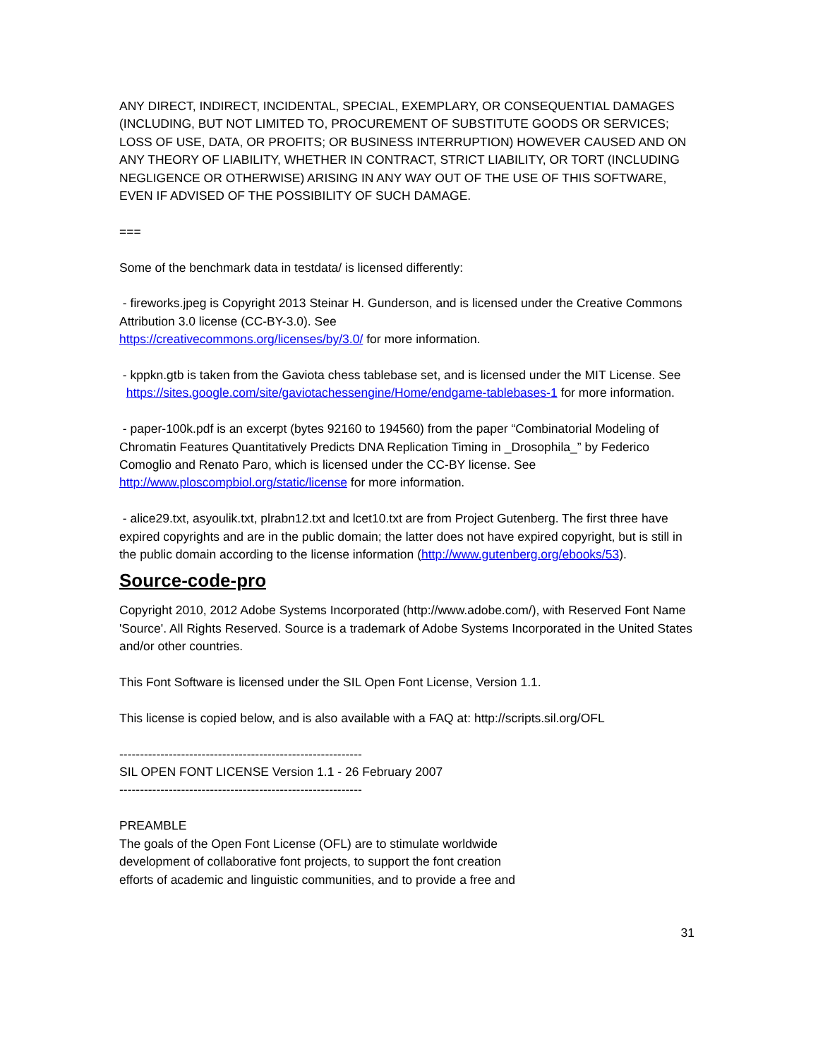ANY DIRECT, INDIRECT, INCIDENTAL, SPECIAL, EXEMPLARY, OR CONSEQUENTIAL DAMAGES (INCLUDING, BUT NOT LIMITED TO, PROCUREMENT OF SUBSTITUTE GOODS OR SERVICES; LOSS OF USE, DATA, OR PROFITS; OR BUSINESS INTERRUPTION) HOWEVER CAUSED AND ON ANY THEORY OF LIABILITY, WHETHER IN CONTRACT, STRICT LIABILITY, OR TORT (INCLUDING NEGLIGENCE OR OTHERWISE) ARISING IN ANY WAY OUT OF THE USE OF THIS SOFTWARE, EVEN IF ADVISED OF THE POSSIBILITY OF SUCH DAMAGE.
===
Some of the benchmark data in testdata/ is licensed differently:
- fireworks.jpeg is Copyright 2013 Steinar H. Gunderson, and is licensed under the Creative Commons Attribution 3.0 license (CC-BY-3.0). See
https://creativecommons.org/licenses/by/3.0/ for more information.
- kppkn.gtb is taken from the Gaviota chess tablebase set, and is licensed under the MIT License. See
https://sites.google.com/site/gaviotachessengine/Home/endgame-tablebases-1 for more information.
- paper-100k.pdf is an excerpt (bytes 92160 to 194560) from the paper “Combinatorial Modeling of Chromatin Features Quantitatively Predicts DNA Replication Timing in _Drosophila_” by Federico Comoglio and Renato Paro, which is licensed under the CC-BY license. See http://www.ploscompbiol.org/static/license for more information.
- alice29.txt, asyoulik.txt, plrabn12.txt and lcet10.txt are from Project Gutenberg. The first three have expired copyrights and are in the public domain; the latter does not have expired copyright, but is still in the public domain according to the license information (http://www.gutenberg.org/ebooks/53).
Source-code-pro
Copyright 2010, 2012 Adobe Systems Incorporated (http://www.adobe.com/), with Reserved Font Name 'Source'. All Rights Reserved. Source is a trademark of Adobe Systems Incorporated in the United States and/or other countries.
This Font Software is licensed under the SIL Open Font License, Version 1.1.
This license is copied below, and is also available with a FAQ at: http://scripts.sil.org/OFL
-----------------------------------------------------------
SIL OPEN FONT LICENSE Version 1.1 - 26 February 2007
-----------------------------------------------------------
PREAMBLE
The goals of the Open Font License (OFL) are to stimulate worldwide
development of collaborative font projects, to support the font creation
efforts of academic and linguistic communities, and to provide a free and
31